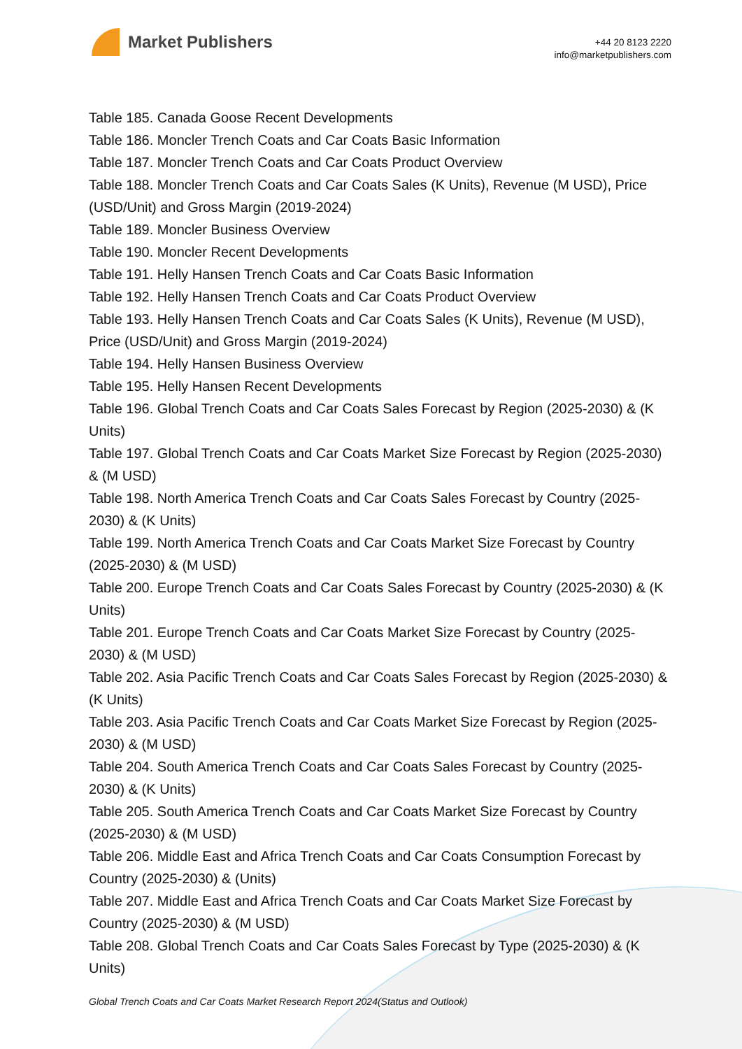Market Publishers
+44 20 8123 2220
info@marketpublishers.com
Table 185. Canada Goose Recent Developments
Table 186. Moncler Trench Coats and Car Coats Basic Information
Table 187. Moncler Trench Coats and Car Coats Product Overview
Table 188. Moncler Trench Coats and Car Coats Sales (K Units), Revenue (M USD), Price (USD/Unit) and Gross Margin (2019-2024)
Table 189. Moncler Business Overview
Table 190. Moncler Recent Developments
Table 191. Helly Hansen Trench Coats and Car Coats Basic Information
Table 192. Helly Hansen Trench Coats and Car Coats Product Overview
Table 193. Helly Hansen Trench Coats and Car Coats Sales (K Units), Revenue (M USD), Price (USD/Unit) and Gross Margin (2019-2024)
Table 194. Helly Hansen Business Overview
Table 195. Helly Hansen Recent Developments
Table 196. Global Trench Coats and Car Coats Sales Forecast by Region (2025-2030) & (K Units)
Table 197. Global Trench Coats and Car Coats Market Size Forecast by Region (2025-2030) & (M USD)
Table 198. North America Trench Coats and Car Coats Sales Forecast by Country (2025-2030) & (K Units)
Table 199. North America Trench Coats and Car Coats Market Size Forecast by Country (2025-2030) & (M USD)
Table 200. Europe Trench Coats and Car Coats Sales Forecast by Country (2025-2030) & (K Units)
Table 201. Europe Trench Coats and Car Coats Market Size Forecast by Country (2025-2030) & (M USD)
Table 202. Asia Pacific Trench Coats and Car Coats Sales Forecast by Region (2025-2030) & (K Units)
Table 203. Asia Pacific Trench Coats and Car Coats Market Size Forecast by Region (2025-2030) & (M USD)
Table 204. South America Trench Coats and Car Coats Sales Forecast by Country (2025-2030) & (K Units)
Table 205. South America Trench Coats and Car Coats Market Size Forecast by Country (2025-2030) & (M USD)
Table 206. Middle East and Africa Trench Coats and Car Coats Consumption Forecast by Country (2025-2030) & (Units)
Table 207. Middle East and Africa Trench Coats and Car Coats Market Size Forecast by Country (2025-2030) & (M USD)
Table 208. Global Trench Coats and Car Coats Sales Forecast by Type (2025-2030) & (K Units)
Global Trench Coats and Car Coats Market Research Report 2024(Status and Outlook)